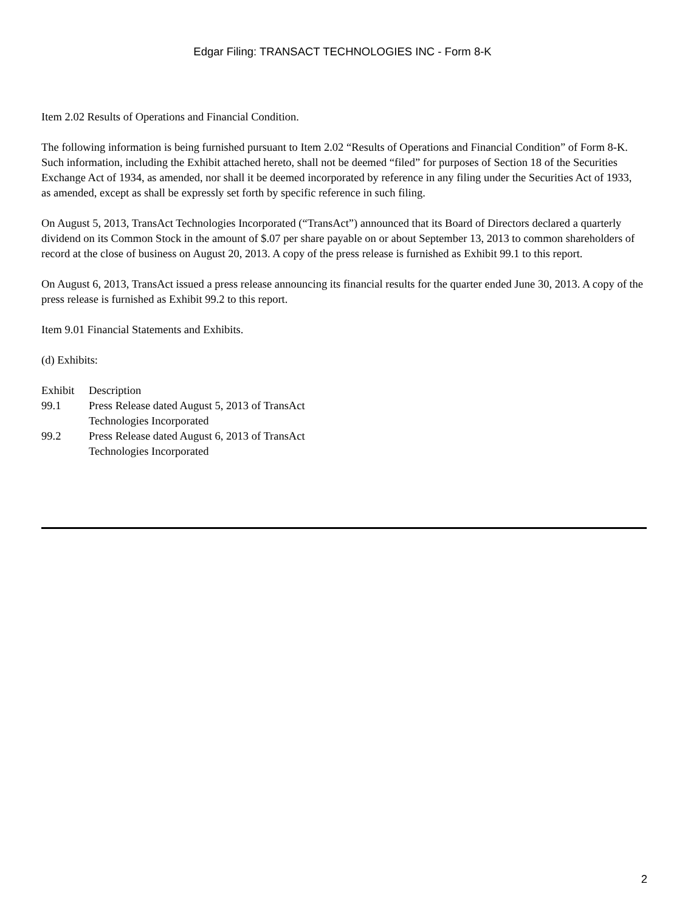Edgar Filing: TRANSACT TECHNOLOGIES INC - Form 8-K
Item 2.02 Results of Operations and Financial Condition.
The following information is being furnished pursuant to Item 2.02 “Results of Operations and Financial Condition” of Form 8-K. Such information, including the Exhibit attached hereto, shall not be deemed “filed” for purposes of Section 18 of the Securities Exchange Act of 1934, as amended, nor shall it be deemed incorporated by reference in any filing under the Securities Act of 1933, as amended, except as shall be expressly set forth by specific reference in such filing.
On August 5, 2013, TransAct Technologies Incorporated (“TransAct”) announced that its Board of Directors declared a quarterly dividend on its Common Stock in the amount of $.07 per share payable on or about September 13, 2013 to common shareholders of record at the close of business on August 20, 2013. A copy of the press release is furnished as Exhibit 99.1 to this report.
On August 6, 2013, TransAct issued a press release announcing its financial results for the quarter ended June 30, 2013. A copy of the press release is furnished as Exhibit 99.2 to this report.
Item 9.01 Financial Statements and Exhibits.
(d) Exhibits:
| Exhibit | Description |
| 99.1 | Press Release dated August 5, 2013 of TransAct Technologies Incorporated |
| 99.2 | Press Release dated August 6, 2013 of TransAct Technologies Incorporated |
2